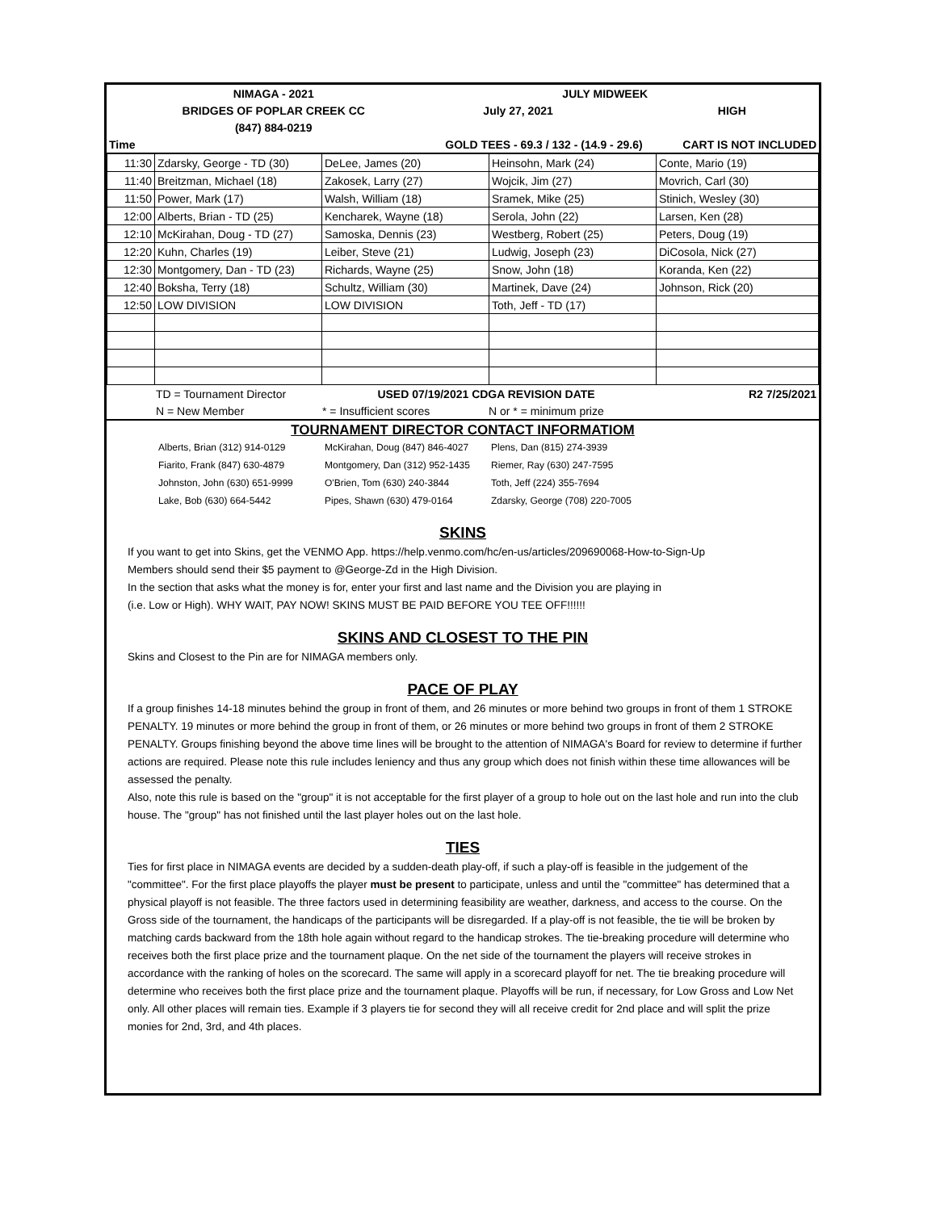| | NIMAGA - 2021 | | JULY MIDWEEK | |
| | BRIDGES OF POPLAR CREEK CC | | July 27, 2021 | HIGH |
| | (847) 884-0219 | | | |
| Time | | GOLD TEES - 69.3 / 132 - (14.9 - 29.6) | | CART IS NOT INCLUDED |
| 11:30 | Zdarsky, George - TD (30) | DeLee, James (20) | Heinsohn, Mark (24) | Conte, Mario (19) |
| 11:40 | Breitzman, Michael (18) | Zakosek, Larry (27) | Wojcik, Jim (27) | Movrich, Carl (30) |
| 11:50 | Power, Mark (17) | Walsh, William (18) | Sramek, Mike (25) | Stinich, Wesley (30) |
| 12:00 | Alberts, Brian - TD (25) | Kencharek, Wayne (18) | Serola, John (22) | Larsen, Ken (28) |
| 12:10 | McKirahan, Doug - TD (27) | Samoska, Dennis (23) | Westberg, Robert (25) | Peters, Doug (19) |
| 12:20 | Kuhn, Charles (19) | Leiber, Steve (21) | Ludwig, Joseph (23) | DiCosola, Nick (27) |
| 12:30 | Montgomery, Dan - TD (23) | Richards, Wayne (25) | Snow, John (18) | Koranda, Ken (22) |
| 12:40 | Boksha, Terry (18) | Schultz, William (30) | Martinek, Dave (24) | Johnson, Rick (20) |
| 12:50 | LOW DIVISION | LOW DIVISION | Toth, Jeff - TD (17) | |
| | TD = Tournament Director | USED 07/19/2021 CDGA REVISION DATE | | R2 7/25/2021 |
| | N = New Member | * = Insufficient scores | N or * = minimum prize | |
TOURNAMENT DIRECTOR CONTACT INFORMATIOM
| | Alberts, Brian (312) 914-0129 | McKirahan, Doug (847) 846-4027 | Plens, Dan (815) 274-3939 | |
| | Fiarito, Frank (847) 630-4879 | Montgomery, Dan (312) 952-1435 | Riemer, Ray (630) 247-7595 | |
| | Johnston, John (630) 651-9999 | O'Brien, Tom (630) 240-3844 | Toth, Jeff (224) 355-7694 | |
| | Lake, Bob (630) 664-5442 | Pipes, Shawn (630) 479-0164 | Zdarsky, George (708) 220-7005 | |
SKINS
If you want to get into Skins, get the VENMO App. https://help.venmo.com/hc/en-us/articles/209690068-How-to-Sign-Up
Members should send their $5 payment to @George-Zd in the High Division.
In the section that asks what the money is for, enter your first and last name and the Division you are playing in
(i.e. Low or High). WHY WAIT, PAY NOW! SKINS MUST BE PAID BEFORE YOU TEE OFF!!!!!!
SKINS AND CLOSEST TO THE PIN
Skins and Closest to the Pin are for NIMAGA members only.
PACE OF PLAY
If a group finishes 14-18 minutes behind the group in front of them, and 26 minutes or more behind two groups in front of them 1 STROKE PENALTY. 19 minutes or more behind the group in front of them, or 26 minutes or more behind two groups in front of them 2 STROKE PENALTY. Groups finishing beyond the above time lines will be brought to the attention of NIMAGA's Board for review to determine if further actions are required. Please note this rule includes leniency and thus any group which does not finish within these time allowances will be assessed the penalty.
Also, note this rule is based on the "group" it is not acceptable for the first player of a group to hole out on the last hole and run into the club house. The "group" has not finished until the last player holes out on the last hole.
TIES
Ties for first place in NIMAGA events are decided by a sudden-death play-off, if such a play-off is feasible in the judgement of the "committee". For the first place playoffs the player must be present to participate, unless and until the "committee" has determined that a physical playoff is not feasible. The three factors used in determining feasibility are weather, darkness, and access to the course. On the Gross side of the tournament, the handicaps of the participants will be disregarded. If a play-off is not feasible, the tie will be broken by matching cards backward from the 18th hole again without regard to the handicap strokes. The tie-breaking procedure will determine who receives both the first place prize and the tournament plaque. On the net side of the tournament the players will receive strokes in accordance with the ranking of holes on the scorecard. The same will apply in a scorecard playoff for net. The tie breaking procedure will determine who receives both the first place prize and the tournament plaque. Playoffs will be run, if necessary, for Low Gross and Low Net only. All other places will remain ties. Example if 3 players tie for second they will all receive credit for 2nd place and will split the prize monies for 2nd, 3rd, and 4th places.